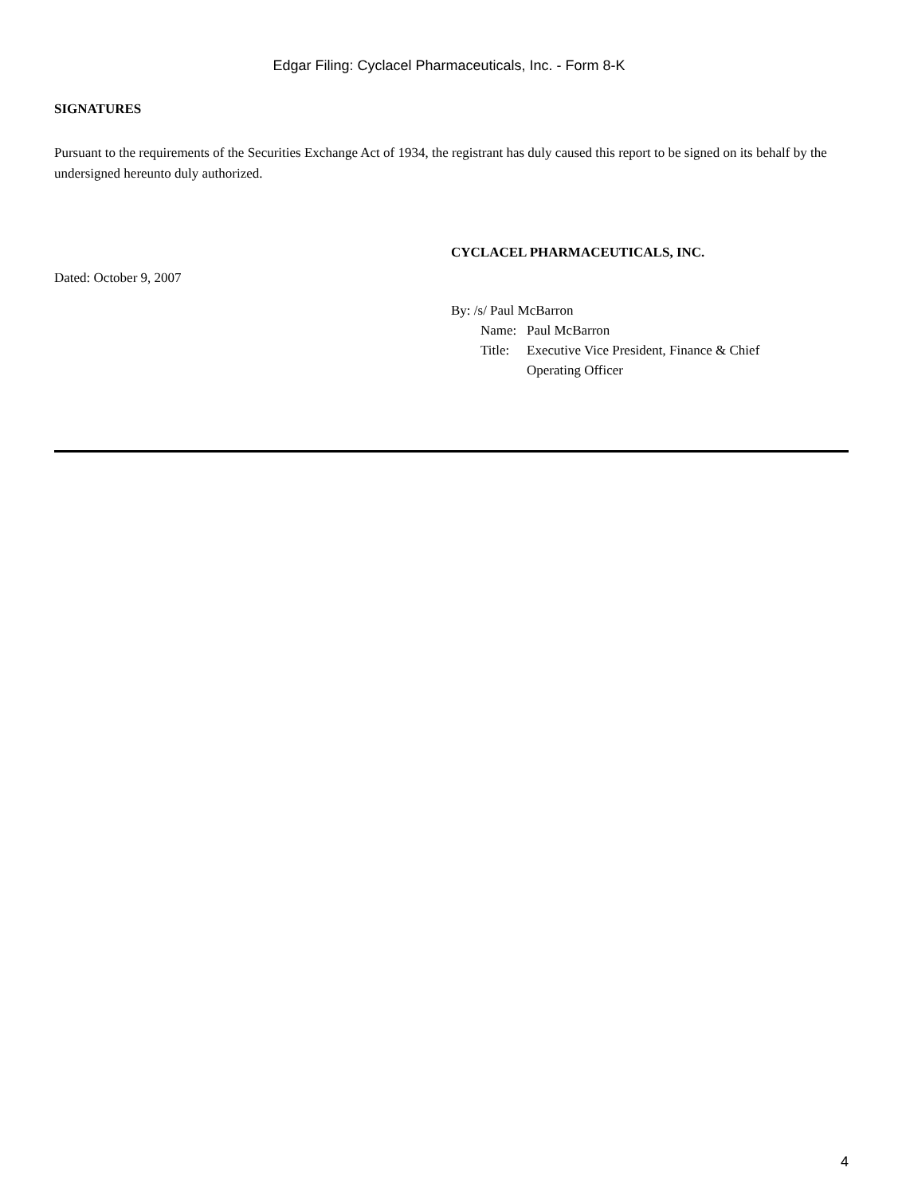Edgar Filing: Cyclacel Pharmaceuticals, Inc. - Form 8-K
SIGNATURES
Pursuant to the requirements of the Securities Exchange Act of 1934, the registrant has duly caused this report to be signed on its behalf by the undersigned hereunto duly authorized.
Dated: October 9, 2007
CYCLACEL PHARMACEUTICALS, INC.
By: /s/ Paul McBarron
Name: Paul McBarron
Title: Executive Vice President, Finance & Chief
Operating Officer
4